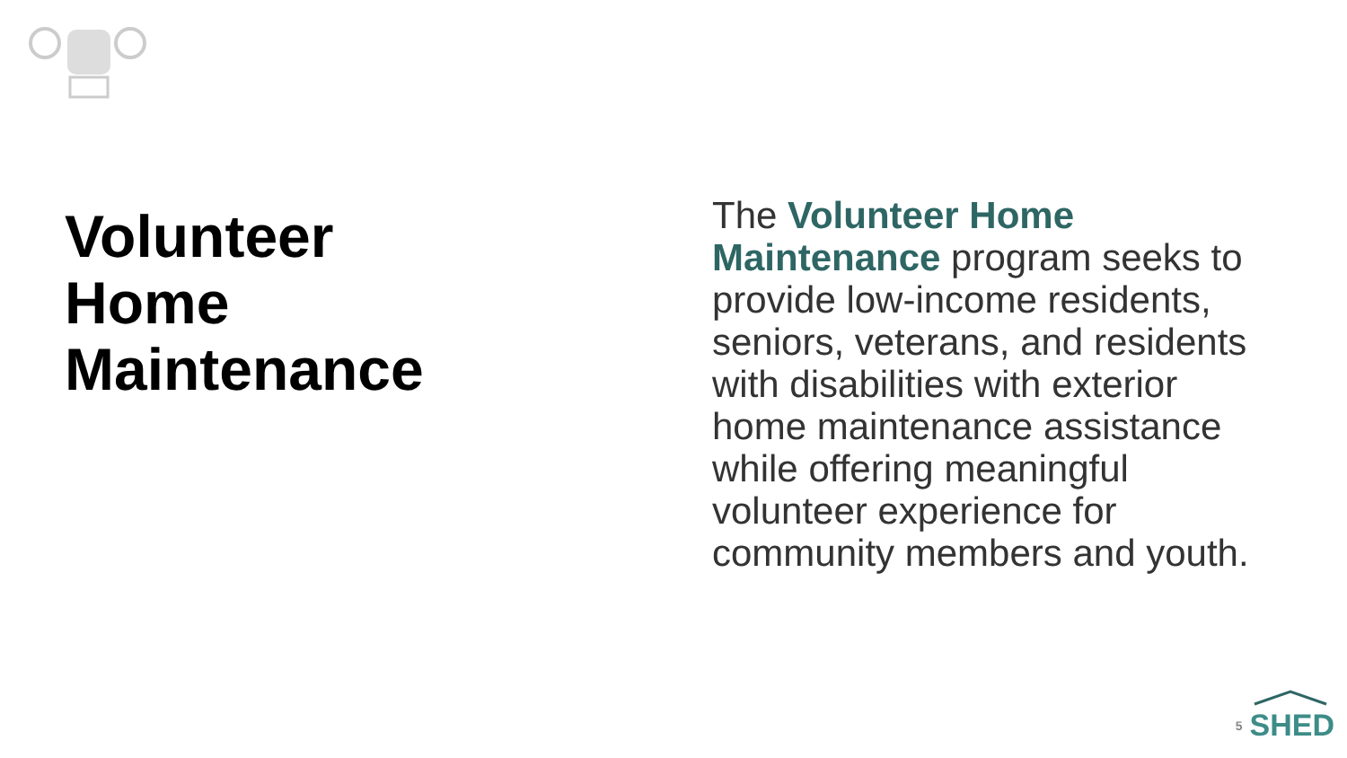Volunteer
Home
Maintenance
The Volunteer Home Maintenance program seeks to provide low-income residents, seniors, veterans, and residents with disabilities with exterior home maintenance assistance while offering meaningful volunteer experience for community members and youth.
5
SHED